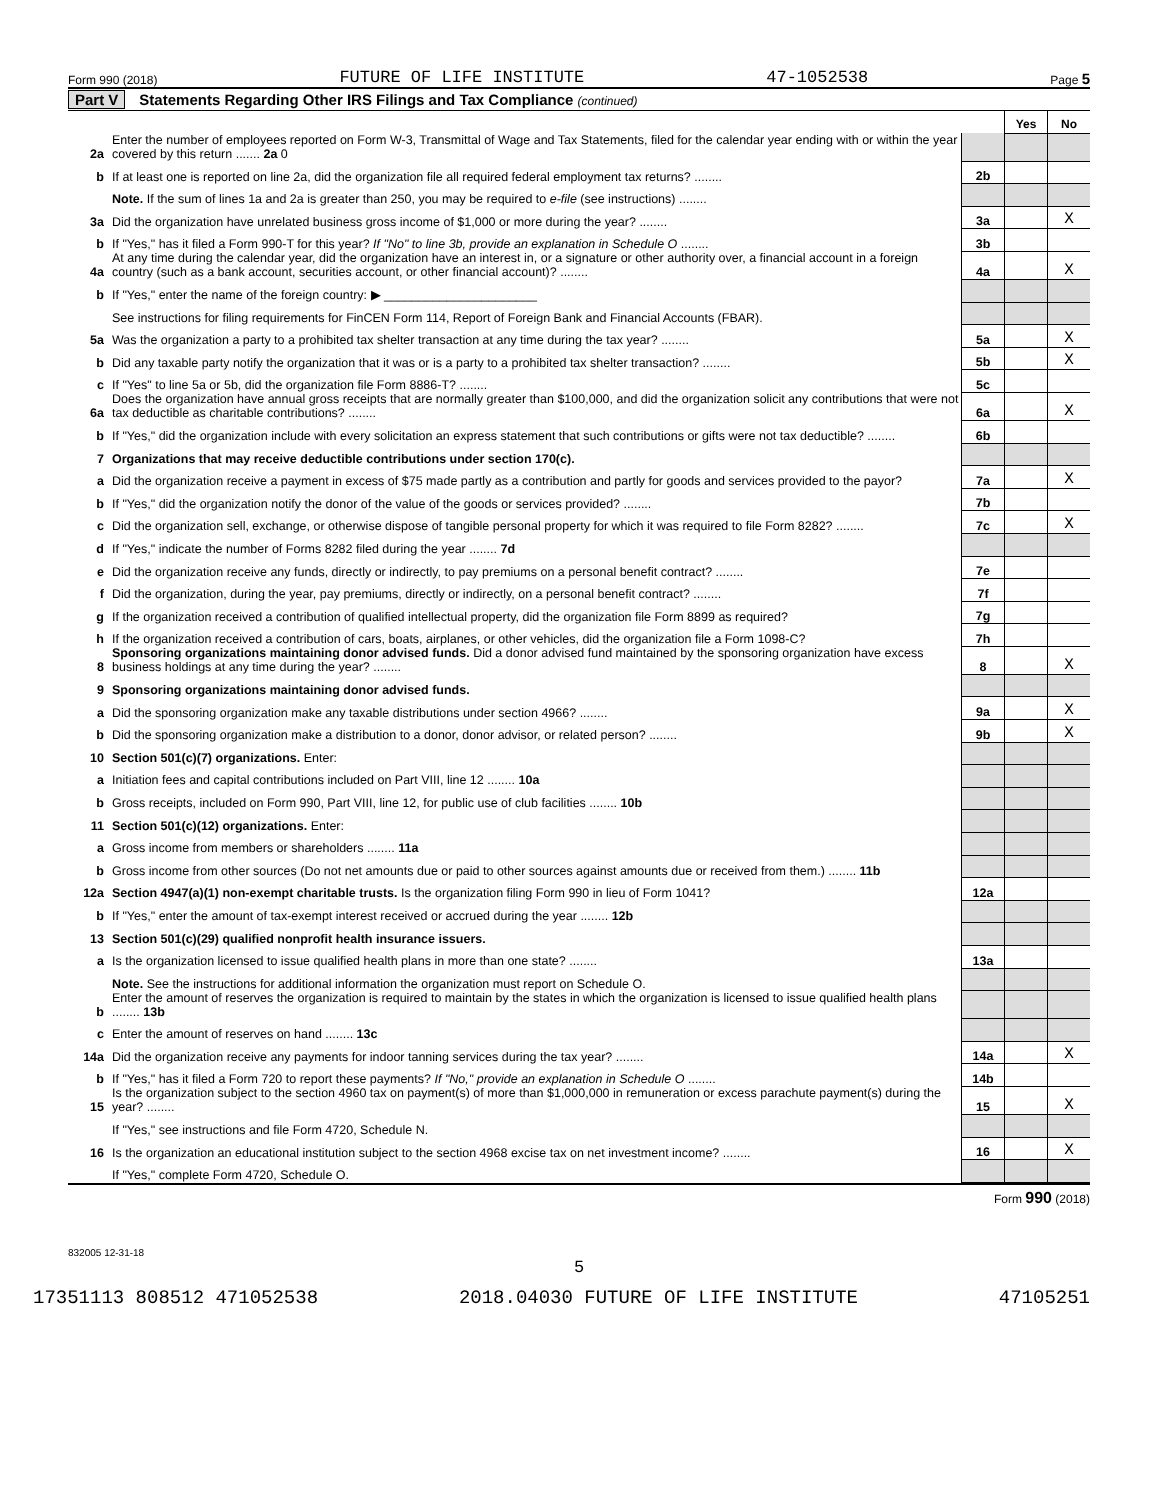Form 990 (2018) FUTURE OF LIFE INSTITUTE 47-1052538 Page 5
Part V Statements Regarding Other IRS Filings and Tax Compliance (continued)
| | | | Yes | No |
| 2a | Enter the number of employees reported on Form W-3, Transmittal of Wage and Tax Statements, filed for the calendar year ending with or within the year covered by this return ....... 2a 0 | | | |
| b | If at least one is reported on line 2a, did the organization file all required federal employment tax returns? ........ | 2b | | |
| | Note. If the sum of lines 1a and 2a is greater than 250, you may be required to e-file (see instructions) ........ | | | |
| 3a | Did the organization have unrelated business gross income of $1,000 or more during the year? ........ | 3a | | X |
| b | If "Yes," has it filed a Form 990-T for this year? If "No" to line 3b, provide an explanation in Schedule O ........ | 3b | | |
| 4a | At any time during the calendar year, did the organization have an interest in, or a signature or other authority over, a financial account in a foreign country (such as a bank account, securities account, or other financial account)? ........ | 4a | | X |
| b | If "Yes," enter the name of the foreign country: ▶ ______________________ | | | |
| | See instructions for filing requirements for FinCEN Form 114, Report of Foreign Bank and Financial Accounts (FBAR). | | | |
| 5a | Was the organization a party to a prohibited tax shelter transaction at any time during the tax year? ........ | 5a | | X |
| b | Did any taxable party notify the organization that it was or is a party to a prohibited tax shelter transaction? ........ | 5b | | X |
| c | If "Yes" to line 5a or 5b, did the organization file Form 8886-T? ........ | 5c | | |
| 6a | Does the organization have annual gross receipts that are normally greater than $100,000, and did the organization solicit any contributions that were not tax deductible as charitable contributions? ........ | 6a | | X |
| b | If "Yes," did the organization include with every solicitation an express statement that such contributions or gifts were not tax deductible? ........ | 6b | | |
| 7 | Organizations that may receive deductible contributions under section 170(c). | | | |
| a | Did the organization receive a payment in excess of $75 made partly as a contribution and partly for goods and services provided to the payor? | 7a | | X |
| b | If "Yes," did the organization notify the donor of the value of the goods or services provided? ........ | 7b | | |
| c | Did the organization sell, exchange, or otherwise dispose of tangible personal property for which it was required to file Form 8282? ........ | 7c | | X |
| d | If "Yes," indicate the number of Forms 8282 filed during the year ........ 7d | | | |
| e | Did the organization receive any funds, directly or indirectly, to pay premiums on a personal benefit contract? ........ | 7e | | |
| f | Did the organization, during the year, pay premiums, directly or indirectly, on a personal benefit contract? ........ | 7f | | |
| g | If the organization received a contribution of qualified intellectual property, did the organization file Form 8899 as required? | 7g | | |
| h | If the organization received a contribution of cars, boats, airplanes, or other vehicles, did the organization file a Form 1098-C? | 7h | | |
| 8 | Sponsoring organizations maintaining donor advised funds. Did a donor advised fund maintained by the sponsoring organization have excess business holdings at any time during the year? ........ | 8 | | X |
| 9 | Sponsoring organizations maintaining donor advised funds. | | | |
| a | Did the sponsoring organization make any taxable distributions under section 4966? ........ | 9a | | X |
| b | Did the sponsoring organization make a distribution to a donor, donor advisor, or related person? ........ | 9b | | X |
| 10 | Section 501(c)(7) organizations. Enter: | | | |
| a | Initiation fees and capital contributions included on Part VIII, line 12 ........ 10a | | | |
| b | Gross receipts, included on Form 990, Part VIII, line 12, for public use of club facilities ........ 10b | | | |
| 11 | Section 501(c)(12) organizations. Enter: | | | |
| a | Gross income from members or shareholders ........ 11a | | | |
| b | Gross income from other sources (Do not net amounts due or paid to other sources against amounts due or received from them.) ........ 11b | | | |
| 12a | Section 4947(a)(1) non-exempt charitable trusts. Is the organization filing Form 990 in lieu of Form 1041? | 12a | | |
| b | If "Yes," enter the amount of tax-exempt interest received or accrued during the year ........ 12b | | | |
| 13 | Section 501(c)(29) qualified nonprofit health insurance issuers. | | | |
| a | Is the organization licensed to issue qualified health plans in more than one state? ........ | 13a | | |
| | Note. See the instructions for additional information the organization must report on Schedule O. | | | |
| b | Enter the amount of reserves the organization is required to maintain by the states in which the organization is licensed to issue qualified health plans ........ 13b | | | |
| c | Enter the amount of reserves on hand ........ 13c | | | |
| 14a | Did the organization receive any payments for indoor tanning services during the tax year? ........ | 14a | | X |
| b | If "Yes," has it filed a Form 720 to report these payments? If "No," provide an explanation in Schedule O ........ | 14b | | |
| 15 | Is the organization subject to the section 4960 tax on payment(s) of more than $1,000,000 in remuneration or excess parachute payment(s) during the year? ........ | 15 | | X |
| | If "Yes," see instructions and file Form 4720, Schedule N. | | | |
| 16 | Is the organization an educational institution subject to the section 4968 excise tax on net investment income? ........ | 16 | | X |
| | If "Yes," complete Form 4720, Schedule O. | | | |
Form 990 (2018)
832005 12-31-18
5
17351113 808512 471052538 2018.04030 FUTURE OF LIFE INSTITUTE 47105251